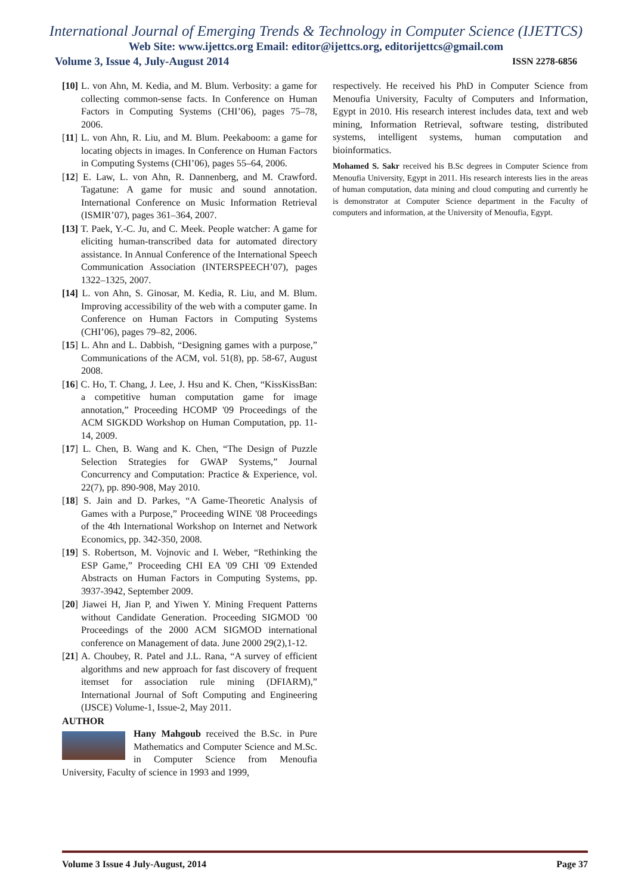International Journal of Emerging Trends & Technology in Computer Science (IJETTCS)
Web Site: www.ijettcs.org Email: editor@ijettcs.org, editorijettcs@gmail.com
Volume 3, Issue 4, July-August 2014 ISSN 2278-6856
[10] L. von Ahn, M. Kedia, and M. Blum. Verbosity: a game for collecting common-sense facts. In Conference on Human Factors in Computing Systems (CHI’06), pages 75–78, 2006.
[11] L. von Ahn, R. Liu, and M. Blum. Peekaboom: a game for locating objects in images. In Conference on Human Factors in Computing Systems (CHI’06), pages 55–64, 2006.
[12] E. Law, L. von Ahn, R. Dannenberg, and M. Crawford. Tagatune: A game for music and sound annotation. International Conference on Music Information Retrieval (ISMIR’07), pages 361–364, 2007.
[13] T. Paek, Y.-C. Ju, and C. Meek. People watcher: A game for eliciting human-transcribed data for automated directory assistance. In Annual Conference of the International Speech Communication Association (INTERSPEECH’07), pages 1322–1325, 2007.
[14] L. von Ahn, S. Ginosar, M. Kedia, R. Liu, and M. Blum. Improving accessibility of the web with a computer game. In Conference on Human Factors in Computing Systems (CHI’06), pages 79–82, 2006.
[15] L. Ahn and L. Dabbish, “Designing games with a purpose,” Communications of the ACM, vol. 51(8), pp. 58-67, August 2008.
[16] C. Ho, T. Chang, J. Lee, J. Hsu and K. Chen, “KissKissBan: a competitive human computation game for image annotation,” Proceeding HCOMP '09 Proceedings of the ACM SIGKDD Workshop on Human Computation, pp. 11-14, 2009.
[17] L. Chen, B. Wang and K. Chen, “The Design of Puzzle Selection Strategies for GWAP Systems,” Journal Concurrency and Computation: Practice & Experience, vol. 22(7), pp. 890-908, May 2010.
[18] S. Jain and D. Parkes, “A Game-Theoretic Analysis of Games with a Purpose,” Proceeding WINE '08 Proceedings of the 4th International Workshop on Internet and Network Economics, pp. 342-350, 2008.
[19] S. Robertson, M. Vojnovic and I. Weber, “Rethinking the ESP Game,” Proceeding CHI EA '09 CHI '09 Extended Abstracts on Human Factors in Computing Systems, pp. 3937-3942, September 2009.
[20] Jiawei H, Jian P, and Yiwen Y. Mining Frequent Patterns without Candidate Generation. Proceeding SIGMOD '00 Proceedings of the 2000 ACM SIGMOD international conference on Management of data. June 2000 29(2),1-12.
[21] A. Choubey, R. Patel and J.L. Rana, “A survey of efficient algorithms and new approach for fast discovery of frequent itemset for association rule mining (DFIARM),” International Journal of Soft Computing and Engineering (IJSCE) Volume-1, Issue-2, May 2011.
AUTHOR
Hany Mahgoub received the B.Sc. in Pure Mathematics and Computer Science and M.Sc. in Computer Science from Menoufia University, Faculty of science in 1993 and 1999,
respectively. He received his PhD in Computer Science from Menoufia University, Faculty of Computers and Information, Egypt in 2010. His research interest includes data, text and web mining, Information Retrieval, software testing, distributed systems, intelligent systems, human computation and bioinformatics.
Mohamed S. Sakr received his B.Sc degrees in Computer Science from Menoufia University, Egypt in 2011. His research interests lies in the areas of human computation, data mining and cloud computing and currently he is demonstrator at Computer Science department in the Faculty of computers and information, at the University of Menoufia, Egypt.
Volume 3 Issue 4 July-August, 2014 Page 37